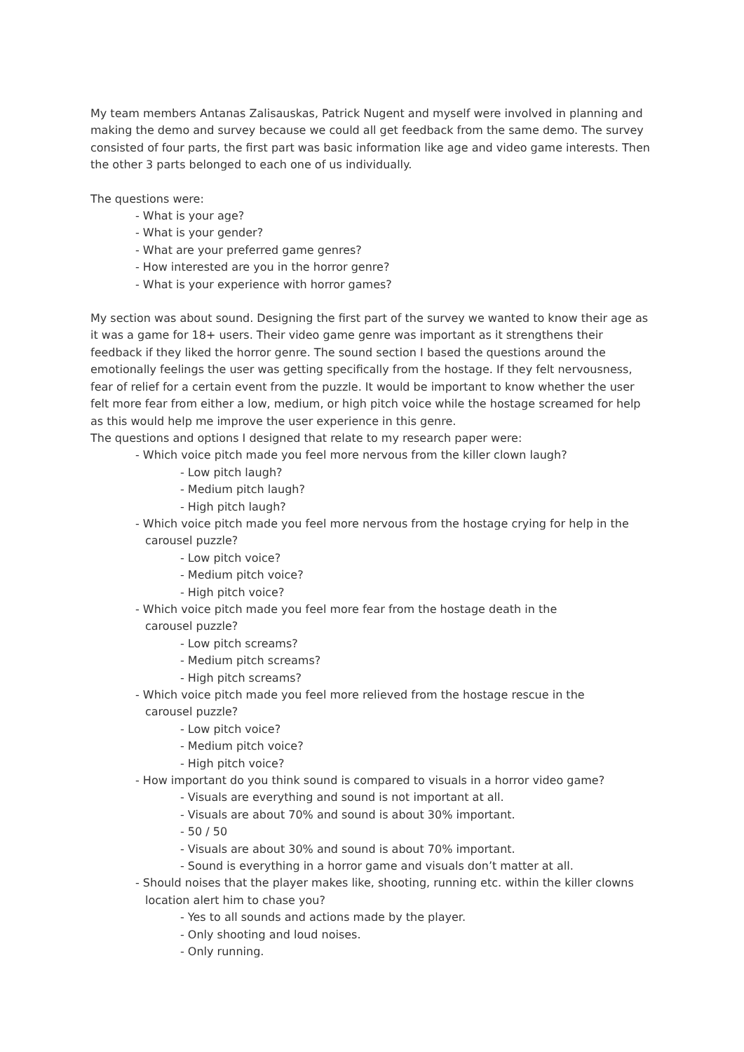My team members Antanas Zalisauskas, Patrick Nugent and myself were involved in planning and making the demo and survey because we could all get feedback from the same demo. The survey consisted of four parts, the first part was basic information like age and video game interests. Then the other 3 parts belonged to each one of us individually.
The questions were:
- What is your age?
- What is your gender?
- What are your preferred game genres?
- How interested are you in the horror genre?
- What is your experience with horror games?
My section was about sound. Designing the first part of the survey we wanted to know their age as it was a game for 18+ users. Their video game genre was important as it strengthens their feedback if they liked the horror genre. The sound section I based the questions around the emotionally feelings the user was getting specifically from the hostage. If they felt nervousness, fear of relief for a certain event from the puzzle. It would be important to know whether the user felt more fear from either a low, medium, or high pitch voice while the hostage screamed for help as this would help me improve the user experience in this genre.
The questions and options I designed that relate to my research paper were:
- Which voice pitch made you feel more nervous from the killer clown laugh?
- Low pitch laugh?
- Medium pitch laugh?
- High pitch laugh?
- Which voice pitch made you feel more nervous from the hostage crying for help in the
carousel puzzle?
- Low pitch voice?
- Medium pitch voice?
- High pitch voice?
- Which voice pitch made you feel more fear from the hostage death in the
carousel puzzle?
- Low pitch screams?
- Medium pitch screams?
- High pitch screams?
- Which voice pitch made you feel more relieved from the hostage rescue in the
carousel puzzle?
- Low pitch voice?
- Medium pitch voice?
- High pitch voice?
- How important do you think sound is compared to visuals in a horror video game?
- Visuals are everything and sound is not important at all.
- Visuals are about 70% and sound is about 30% important.
- 50 / 50
- Visuals are about 30% and sound is about 70% important.
- Sound is everything in a horror game and visuals don’t matter at all.
- Should noises that the player makes like, shooting, running etc. within the killer clowns
location alert him to chase you?
- Yes to all sounds and actions made by the player.
- Only shooting and loud noises.
- Only running.